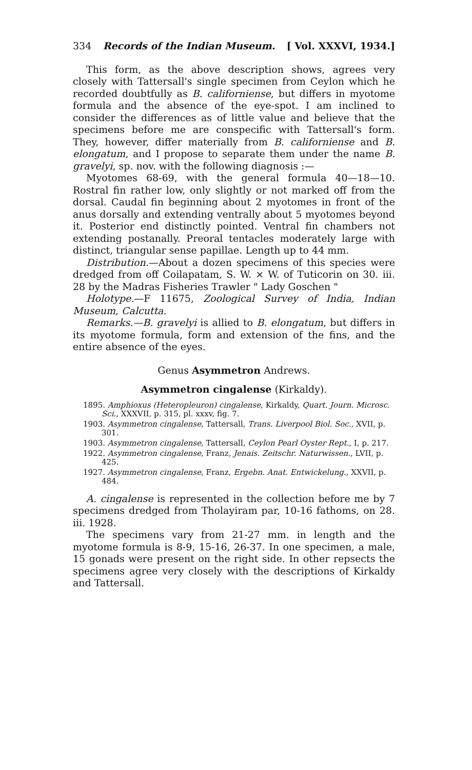334 Records of the Indian Museum. [ Vol. XXXVI, 1934.]
This form, as the above description shows, agrees very closely with Tattersall's single specimen from Ceylon which he recorded doubtfully as B. californiense, but differs in myotome formula and the absence of the eye-spot. I am inclined to consider the differences as of little value and believe that the specimens before me are conspecific with Tattersall's form. They, however, differ materially from B. californiense and B. elongatum, and I propose to separate them under the name B. gravelyi, sp. nov. with the following diagnosis :—
Myotomes 68-69, with the general formula 40—18—10. Rostral fin rather low, only slightly or not marked off from the dorsal. Caudal fin beginning about 2 myotomes in front of the anus dorsally and extending ventrally about 5 myotomes beyond it. Posterior end distinctly pointed. Ventral fin chambers not extending postanally. Preoral tentacles moderately large with distinct, triangular sense papillae. Length up to 44 mm.
Distribution.—About a dozen specimens of this species were dredged from off Coilapatam, S. W. × W. of Tuticorin on 30. iii. 28 by the Madras Fisheries Trawler " Lady Goschen "
Holotype.—F 11675, Zoological Survey of India, Indian Museum, Calcutta.
Remarks.—B. gravelyi is allied to B. elongatum, but differs in its myotome formula, form and extension of the fins, and the entire absence of the eyes.
Genus Asymmetron Andrews.
Asymmetron cingalense (Kirkaldy).
1895. Amphioxus (Heteropleuron) cingalense, Kirkaldy, Quart. Journ. Microsc. Sci., XXXVII, p. 315, pl. xxxv, fig. 7.
1903. Asymmetron cingalense, Tattersall, Trans. Liverpool Biol. Soc., XVII, p. 301.
1903. Asymmetron cingalense, Tattersall, Ceylon Pearl Oyster Rept., I, p. 217.
1922. Asymmetron cingalense, Franz, Jenais. Zeitschr. Naturwissen., LVII, p. 425.
1927. Asymmetron cingalense, Franz, Ergebn. Anat. Entwickelung., XXVII, p. 484.
A. cingalense is represented in the collection before me by 7 specimens dredged from Tholayiram par, 10-16 fathoms, on 28. iii. 1928.
The specimens vary from 21-27 mm. in length and the myotome formula is 8-9, 15-16, 26-37. In one specimen, a male, 15 gonads were present on the right side. In other repsects the specimens agree very closely with the descriptions of Kirkaldy and Tattersall.